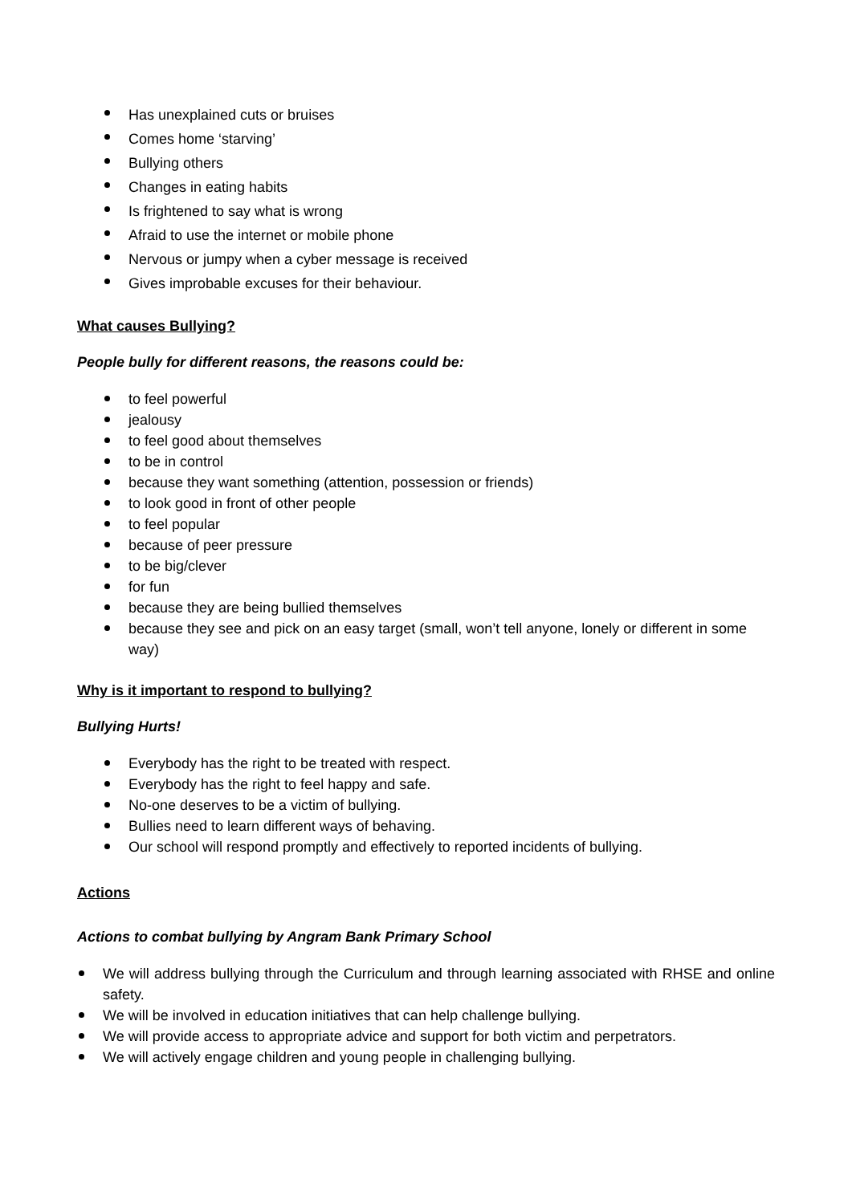Has unexplained cuts or bruises
Comes home ‘starving’
Bullying others
Changes in eating habits
Is frightened to say what is wrong
Afraid to use the internet or mobile phone
Nervous or jumpy when a cyber message is received
Gives improbable excuses for their behaviour.
What causes Bullying?
People bully for different reasons, the reasons could be:
to feel powerful
jealousy
to feel good about themselves
to be in control
because they want something (attention, possession or friends)
to look good in front of other people
to feel popular
because of peer pressure
to be big/clever
for fun
because they are being bullied themselves
because they see and pick on an easy target (small, won’t tell anyone, lonely or different in some way)
Why is it important to respond to bullying?
Bullying Hurts!
Everybody has the right to be treated with respect.
Everybody has the right to feel happy and safe.
No-one deserves to be a victim of bullying.
Bullies need to learn different ways of behaving.
Our school will respond promptly and effectively to reported incidents of bullying.
Actions
Actions to combat bullying by Angram Bank Primary School
We will address bullying through the Curriculum and through learning associated with RHSE and online safety.
We will be involved in education initiatives that can help challenge bullying.
We will provide access to appropriate advice and support for both victim and perpetrators.
We will actively engage children and young people in challenging bullying.